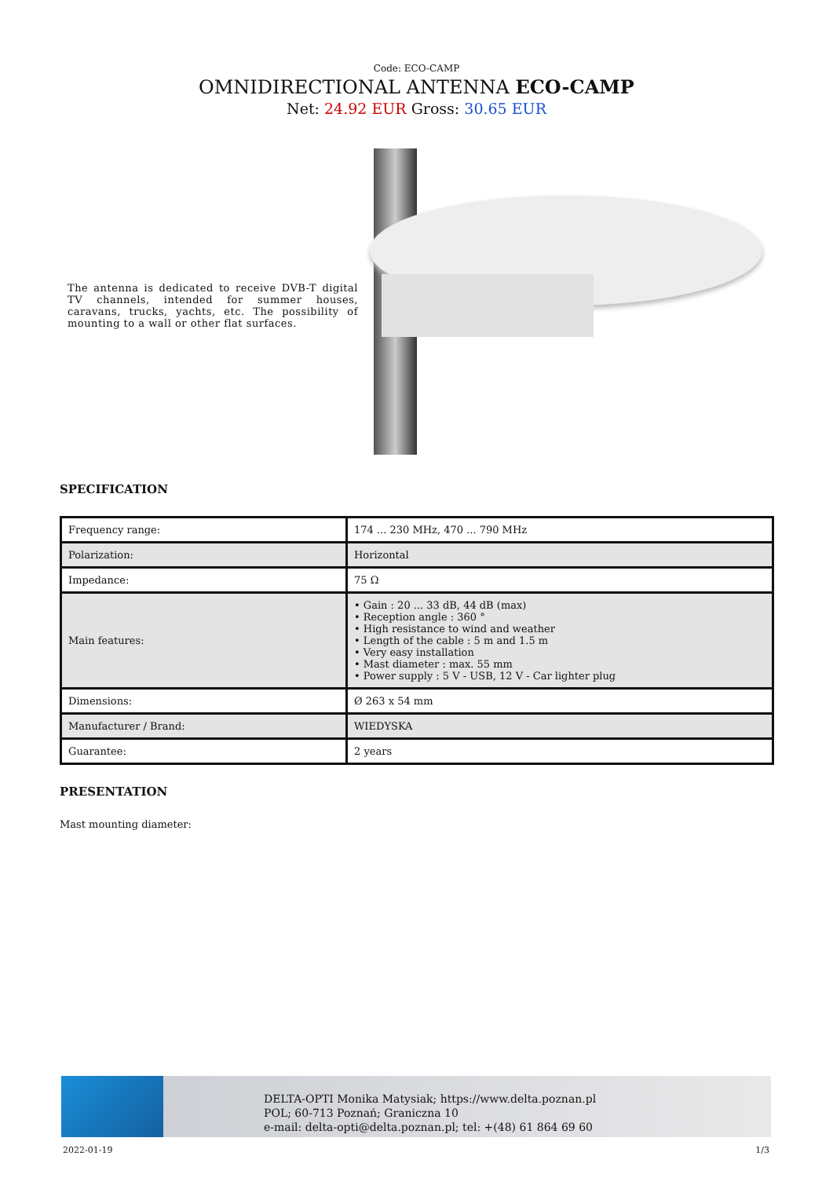Code: ECO-CAMP
OMNIDIRECTIONAL ANTENNA ECO-CAMP
Net: 24.92 EUR Gross: 30.65 EUR
The antenna is dedicated to receive DVB-T digital TV channels, intended for summer houses, caravans, trucks, yachts, etc. The possibility of mounting to a wall or other flat surfaces.
SPECIFICATION
| Frequency range: | 174 ... 230 MHz, 470 ... 790 MHz |
| Polarization: | Horizontal |
| Impedance: | 75 Ω |
| Main features: | • Gain : 20 ... 33 dB, 44 dB (max) • Reception angle : 360 ° • High resistance to wind and weather • Length of the cable : 5 m and 1.5 m • Very easy installation • Mast diameter : max. 55 mm • Power supply : 5 V - USB, 12 V - Car lighter plug |
| Dimensions: | Ø 263 x 54 mm |
| Manufacturer / Brand: | WIEDYSKA |
| Guarantee: | 2 years |
PRESENTATION
Mast mounting diameter:
DELTA-OPTI Monika Matysiak; https://www.delta.poznan.pl
POL; 60-713 Poznań; Graniczna 10
e-mail: delta-opti@delta.poznan.pl; tel: +(48) 61 864 69 60
2022-01-19 1/3